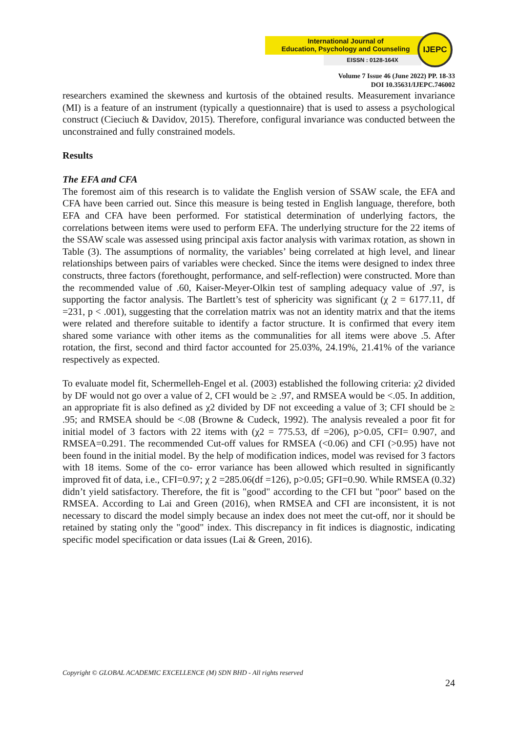International Journal of
Education, Psychology and Counseling
EISSN : 0128-164X
IJEPC
Volume 7 Issue 46 (June 2022) PP. 18-33
DOI 10.35631/IJEPC.746002
researchers examined the skewness and kurtosis of the obtained results. Measurement invariance (MI) is a feature of an instrument (typically a questionnaire) that is used to assess a psychological construct (Cieciuch & Davidov, 2015). Therefore, configural invariance was conducted between the unconstrained and fully constrained models.
Results
The EFA and CFA
The foremost aim of this research is to validate the English version of SSAW scale, the EFA and CFA have been carried out. Since this measure is being tested in English language, therefore, both EFA and CFA have been performed. For statistical determination of underlying factors, the correlations between items were used to perform EFA. The underlying structure for the 22 items of the SSAW scale was assessed using principal axis factor analysis with varimax rotation, as shown in Table (3). The assumptions of normality, the variables’ being correlated at high level, and linear relationships between pairs of variables were checked. Since the items were designed to index three constructs, three factors (forethought, performance, and self-reflection) were constructed. More than the recommended value of .60, Kaiser-Meyer-Olkin test of sampling adequacy value of .97, is supporting the factor analysis. The Bartlett’s test of sphericity was significant (χ 2 = 6177.11, df =231, p < .001), suggesting that the correlation matrix was not an identity matrix and that the items were related and therefore suitable to identify a factor structure. It is confirmed that every item shared some variance with other items as the communalities for all items were above .5. After rotation, the first, second and third factor accounted for 25.03%, 24.19%, 21.41% of the variance respectively as expected.
To evaluate model fit, Schermelleh-Engel et al. (2003) established the following criteria: χ2 divided by DF would not go over a value of 2, CFI would be ≥ .97, and RMSEA would be <.05. In addition, an appropriate fit is also defined as χ2 divided by DF not exceeding a value of 3; CFI should be ≥ .95; and RMSEA should be <.08 (Browne & Cudeck, 1992). The analysis revealed a poor fit for initial model of 3 factors with 22 items with (χ2 = 775.53, df =206), p>0.05, CFI= 0.907, and RMSEA=0.291. The recommended Cut-off values for RMSEA (<0.06) and CFI (>0.95) have not been found in the initial model. By the help of modification indices, model was revised for 3 factors with 18 items. Some of the co- error variance has been allowed which resulted in significantly improved fit of data, i.e., CFI=0.97; χ 2 =285.06(df =126), p>0.05; GFI=0.90. While RMSEA (0.32) didn’t yield satisfactory. Therefore, the fit is "good" according to the CFI but "poor" based on the RMSEA. According to Lai and Green (2016), when RMSEA and CFI are inconsistent, it is not necessary to discard the model simply because an index does not meet the cut-off, nor it should be retained by stating only the "good" index. This discrepancy in fit indices is diagnostic, indicating specific model specification or data issues (Lai & Green, 2016).
Copyright © GLOBAL ACADEMIC EXCELLENCE (M) SDN BHD - All rights reserved
24